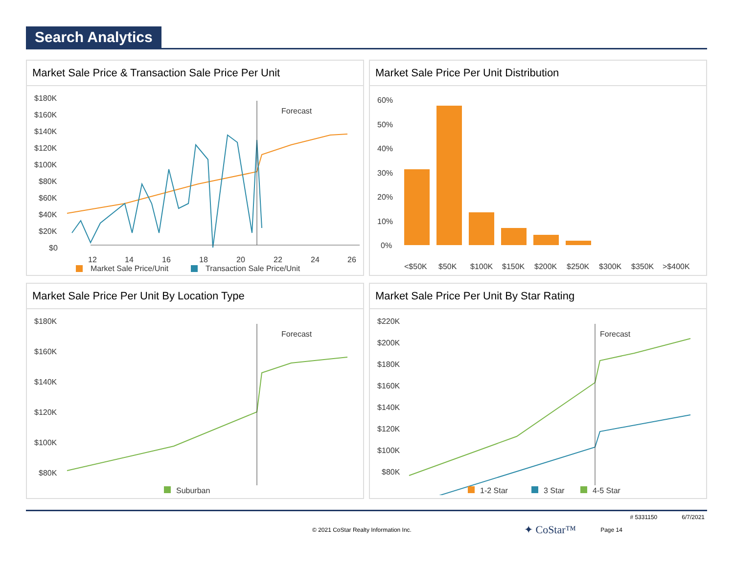Search Analytics
Market Sale Price & Transaction Sale Price Per Unit
$180K
$160K
$140K
$120K
$100K
$80K
$60K
$40K
$20K
$0
12
14
16
18
20
22
24
26
Forecast
Market Sale Price/Unit
Transaction Sale Price/Unit
Market Sale Price Per Unit Distribution
60%
50%
40%
30%
20%
10%
0%
<$50K
$50K
$100K
$150K
$200K
$250K
$300K
$350K
>$400K
Market Sale Price Per Unit By Location Type
$180K
$160K
$140K
$120K
$100K
$80K
Forecast
Suburban
Market Sale Price Per Unit By Star Rating
$220K
$200K
$180K
$160K
$140K
$120K
$100K
$80K
Forecast
1-2 Star
3 Star
4-5 Star
# 5331150 6/7/2021
© 2021 CoStar Realty Information Inc. ✦ CoStar™ Page 14